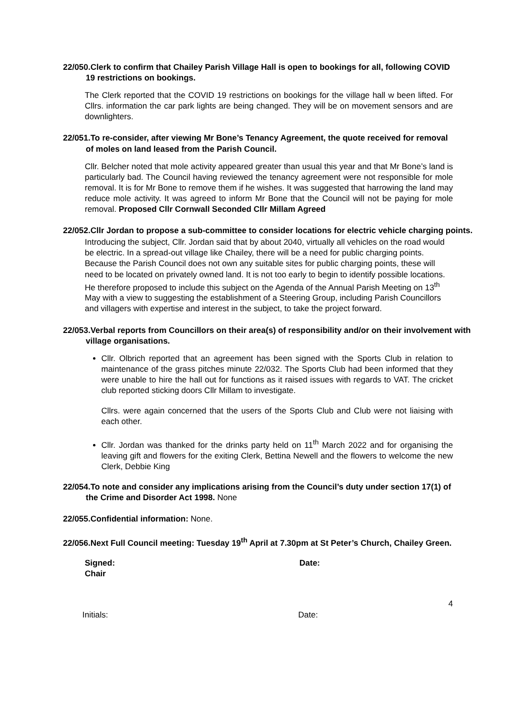22/050.Clerk to confirm that Chailey Parish Village Hall is open to bookings for all, following COVID 19 restrictions on bookings.
The Clerk reported that the COVID 19 restrictions on bookings for the village hall w been lifted. For Cllrs. information the car park lights are being changed. They will be on movement sensors and are downlighters.
22/051.To re-consider, after viewing Mr Bone’s Tenancy Agreement, the quote received for removal of moles on land leased from the Parish Council.
Cllr. Belcher noted that mole activity appeared greater than usual this year and that Mr Bone’s land is particularly bad. The Council having reviewed the tenancy agreement were not responsible for mole removal. It is for Mr Bone to remove them if he wishes. It was suggested that harrowing the land may reduce mole activity. It was agreed to inform Mr Bone that the Council will not be paying for mole removal. Proposed Cllr Cornwall Seconded Cllr Millam Agreed
22/052.Cllr Jordan to propose a sub-committee to consider locations for electric vehicle charging points.
Introducing the subject, Cllr. Jordan said that by about 2040, virtually all vehicles on the road would be electric. In a spread-out village like Chailey, there will be a need for public charging points. Because the Parish Council does not own any suitable sites for public charging points, these will need to be located on privately owned land. It is not too early to begin to identify possible locations. He therefore proposed to include this subject on the Agenda of the Annual Parish Meeting on 13<sup>th</sup> May with a view to suggesting the establishment of a Steering Group, including Parish Councillors and villagers with expertise and interest in the subject, to take the project forward.
22/053.Verbal reports from Councillors on their area(s) of responsibility and/or on their involvement with village organisations.
Cllr. Olbrich reported that an agreement has been signed with the Sports Club in relation to maintenance of the grass pitches minute 22/032. The Sports Club had been informed that they were unable to hire the hall out for functions as it raised issues with regards to VAT. The cricket club reported sticking doors Cllr Millam to investigate.
Cllrs. were again concerned that the users of the Sports Club and Club were not liaising with each other.
Cllr. Jordan was thanked for the drinks party held on 11<sup>th</sup> March 2022 and for organising the leaving gift and flowers for the exiting Clerk, Bettina Newell and the flowers to welcome the new Clerk, Debbie King
22/054.To note and consider any implications arising from the Council’s duty under section 17(1) of the Crime and Disorder Act 1998. None
22/055.Confidential information: None.
22/056.Next Full Council meeting: Tuesday 19<sup>th</sup> April at 7.30pm at St Peter’s Church, Chailey Green.
Signed:
Chair
Date:
4
Initials: Date: